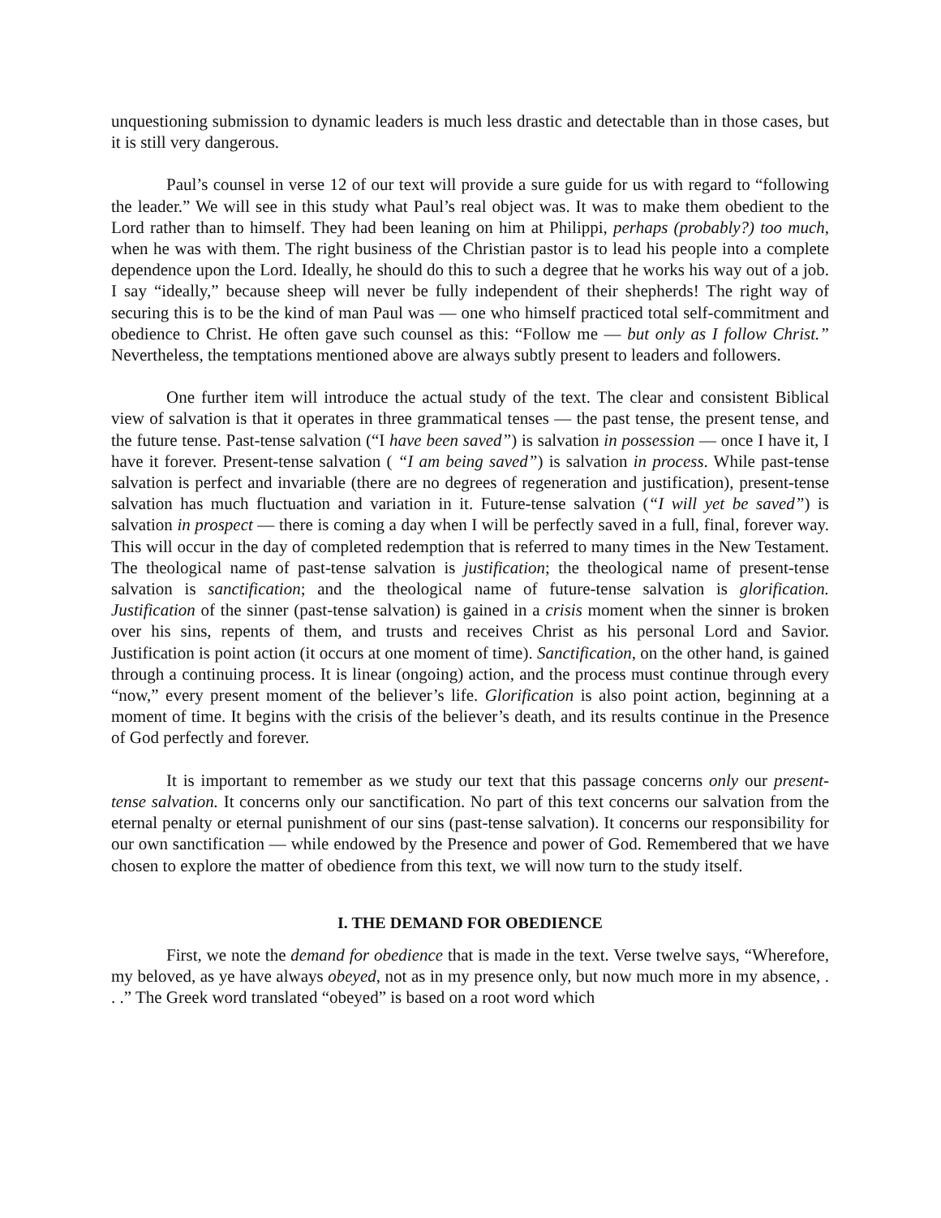unquestioning submission to dynamic leaders is much less drastic and detectable than in those cases, but it is still very dangerous.
Paul’s counsel in verse 12 of our text will provide a sure guide for us with regard to “following the leader.” We will see in this study what Paul’s real object was. It was to make them obedient to the Lord rather than to himself. They had been leaning on him at Philippi, perhaps (probably?) too much, when he was with them. The right business of the Christian pastor is to lead his people into a complete dependence upon the Lord. Ideally, he should do this to such a degree that he works his way out of a job. I say “ideally,” because sheep will never be fully independent of their shepherds! The right way of securing this is to be the kind of man Paul was — one who himself practiced total self-commitment and obedience to Christ. He often gave such counsel as this: “Follow me — but only as I follow Christ.” Nevertheless, the temptations mentioned above are always subtly present to leaders and followers.
One further item will introduce the actual study of the text. The clear and consistent Biblical view of salvation is that it operates in three grammatical tenses — the past tense, the present tense, and the future tense. Past-tense salvation (“I have been saved”) is salvation in possession — once I have it, I have it forever. Present-tense salvation ( “I am being saved”) is salvation in process. While past-tense salvation is perfect and invariable (there are no degrees of regeneration and justification), present-tense salvation has much fluctuation and variation in it. Future-tense salvation (“I will yet be saved”) is salvation in prospect — there is coming a day when I will be perfectly saved in a full, final, forever way. This will occur in the day of completed redemption that is referred to many times in the New Testament. The theological name of past-tense salvation is justification; the theological name of present-tense salvation is sanctification; and the theological name of future-tense salvation is glorification. Justification of the sinner (past-tense salvation) is gained in a crisis moment when the sinner is broken over his sins, repents of them, and trusts and receives Christ as his personal Lord and Savior. Justification is point action (it occurs at one moment of time). Sanctification, on the other hand, is gained through a continuing process. It is linear (ongoing) action, and the process must continue through every “now,” every present moment of the believer’s life. Glorification is also point action, beginning at a moment of time. It begins with the crisis of the believer’s death, and its results continue in the Presence of God perfectly and forever.
It is important to remember as we study our text that this passage concerns only our present- tense salvation. It concerns only our sanctification. No part of this text concerns our salvation from the eternal penalty or eternal punishment of our sins (past-tense salvation). It concerns our responsibility for our own sanctification — while endowed by the Presence and power of God. Remembered that we have chosen to explore the matter of obedience from this text, we will now turn to the study itself.
I. THE DEMAND FOR OBEDIENCE
First, we note the demand for obedience that is made in the text. Verse twelve says, “Wherefore, my beloved, as ye have always obeyed, not as in my presence only, but now much more in my absence, . . .” The Greek word translated “obeyed” is based on a root word which